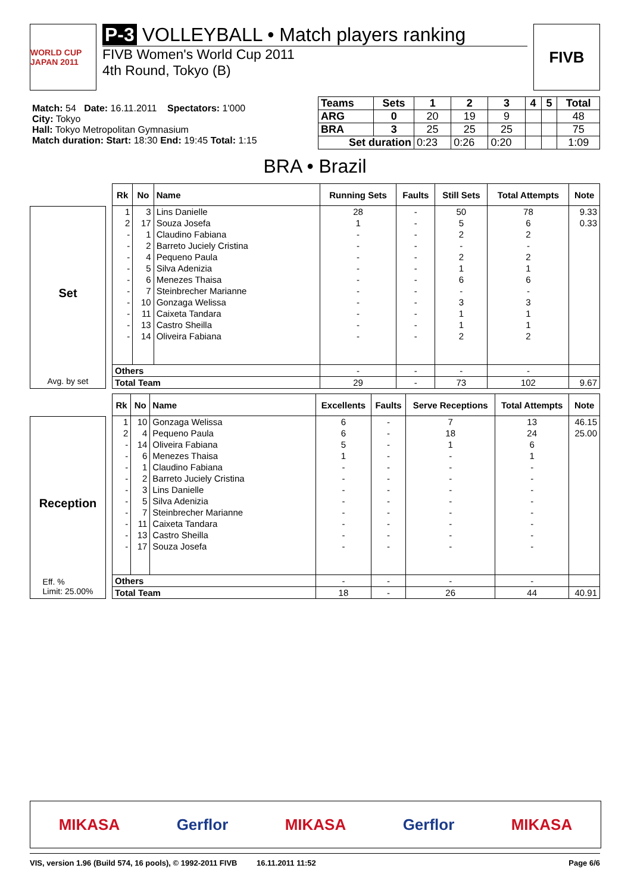WORLD CUP JAPAN 2011
P-3 VOLLEYBALL • Match players ranking
FIVB Women's World Cup 2011
4th Round, Tokyo (B)
FIVB
| Match: 54 Date: 16.11.2011 Spectators: 1'000 City: Tokyo Hall: Tokyo Metropolitan Gymnasium Match duration: Start: 18:30 End: 19:45 Total: 1:15 |
| Teams | Sets | 1 | 2 | 3 | 4 | 5 | Total |
| --- | --- | --- | --- | --- | --- | --- | --- |
| ARG | 0 | 20 | 19 | 9 | | | 48 |
| BRA | 3 | 25 | 25 | 25 | | | 75 |
| Set duration | | 0:23 | 0:26 | 0:20 | | | 1:09 |
BRA • Brazil
Set
Avg. by set
| Rk | No | Name | Running Sets | Faults | Still Sets | Total Attempts | Note |
| --- | --- | --- | --- | --- | --- | --- | --- |
| 1 | 3 | Lins Danielle | 28 | - | 50 | 78 | 9.33 |
| 2 | 17 | Souza Josefa | 1 | - | 5 | 6 | 0.33 |
| - | 1 | Claudino Fabiana | - | - | 2 | 2 | |
| - | 2 | Barreto Juciely Cristina | - | - | - | - | |
| - | 4 | Pequeno Paula | - | - | 2 | 2 | |
| - | 5 | Silva Adenizia | - | - | 1 | 1 | |
| - | 6 | Menezes Thaisa | - | - | 6 | 6 | |
| - | 7 | Steinbrecher Marianne | - | - | - | - | |
| - | 10 | Gonzaga Welissa | - | - | 3 | 3 | |
| - | 11 | Caixeta Tandara | - | - | 1 | 1 | |
| - | 13 | Castro Sheilla | - | - | 1 | 1 | |
| - | 14 | Oliveira Fabiana | - | - | 2 | 2 | |
| Others | | | - | - | - | - | |
| Total Team | | | 29 | - | 73 | 102 | 9.67 |
Reception
Eff. %
Limit: 25.00%
| Rk | No | Name | Excellents | Faults | Serve Receptions | Total Attempts | Note |
| --- | --- | --- | --- | --- | --- | --- | --- |
| 1 | 10 | Gonzaga Welissa | 6 | - | 7 | 13 | 46.15 |
| 2 | 4 | Pequeno Paula | 6 | - | 18 | 24 | 25.00 |
| - | 14 | Oliveira Fabiana | 5 | - | 1 | 6 | |
| - | 6 | Menezes Thaisa | 1 | - | - | 1 | |
| - | 1 | Claudino Fabiana | - | - | - | - | |
| - | 2 | Barreto Juciely Cristina | - | - | - | - | |
| - | 3 | Lins Danielle | - | - | - | - | |
| - | 5 | Silva Adenizia | - | - | - | - | |
| - | 7 | Steinbrecher Marianne | - | - | - | - | |
| - | 11 | Caixeta Tandara | - | - | - | - | |
| - | 13 | Castro Sheilla | - | - | - | - | |
| - | 17 | Souza Josefa | - | - | - | - | |
| Others | | | - | - | - | - | |
| Total Team | | | 18 | - | 26 | 44 | 40.91 |
MIKASA Gerflor MIKASA Gerflor MIKASA
VIS, version 1.96 (Build 574, 16 pools), © 1992-2011 FIVB 16.11.2011 11:52 Page 6/6